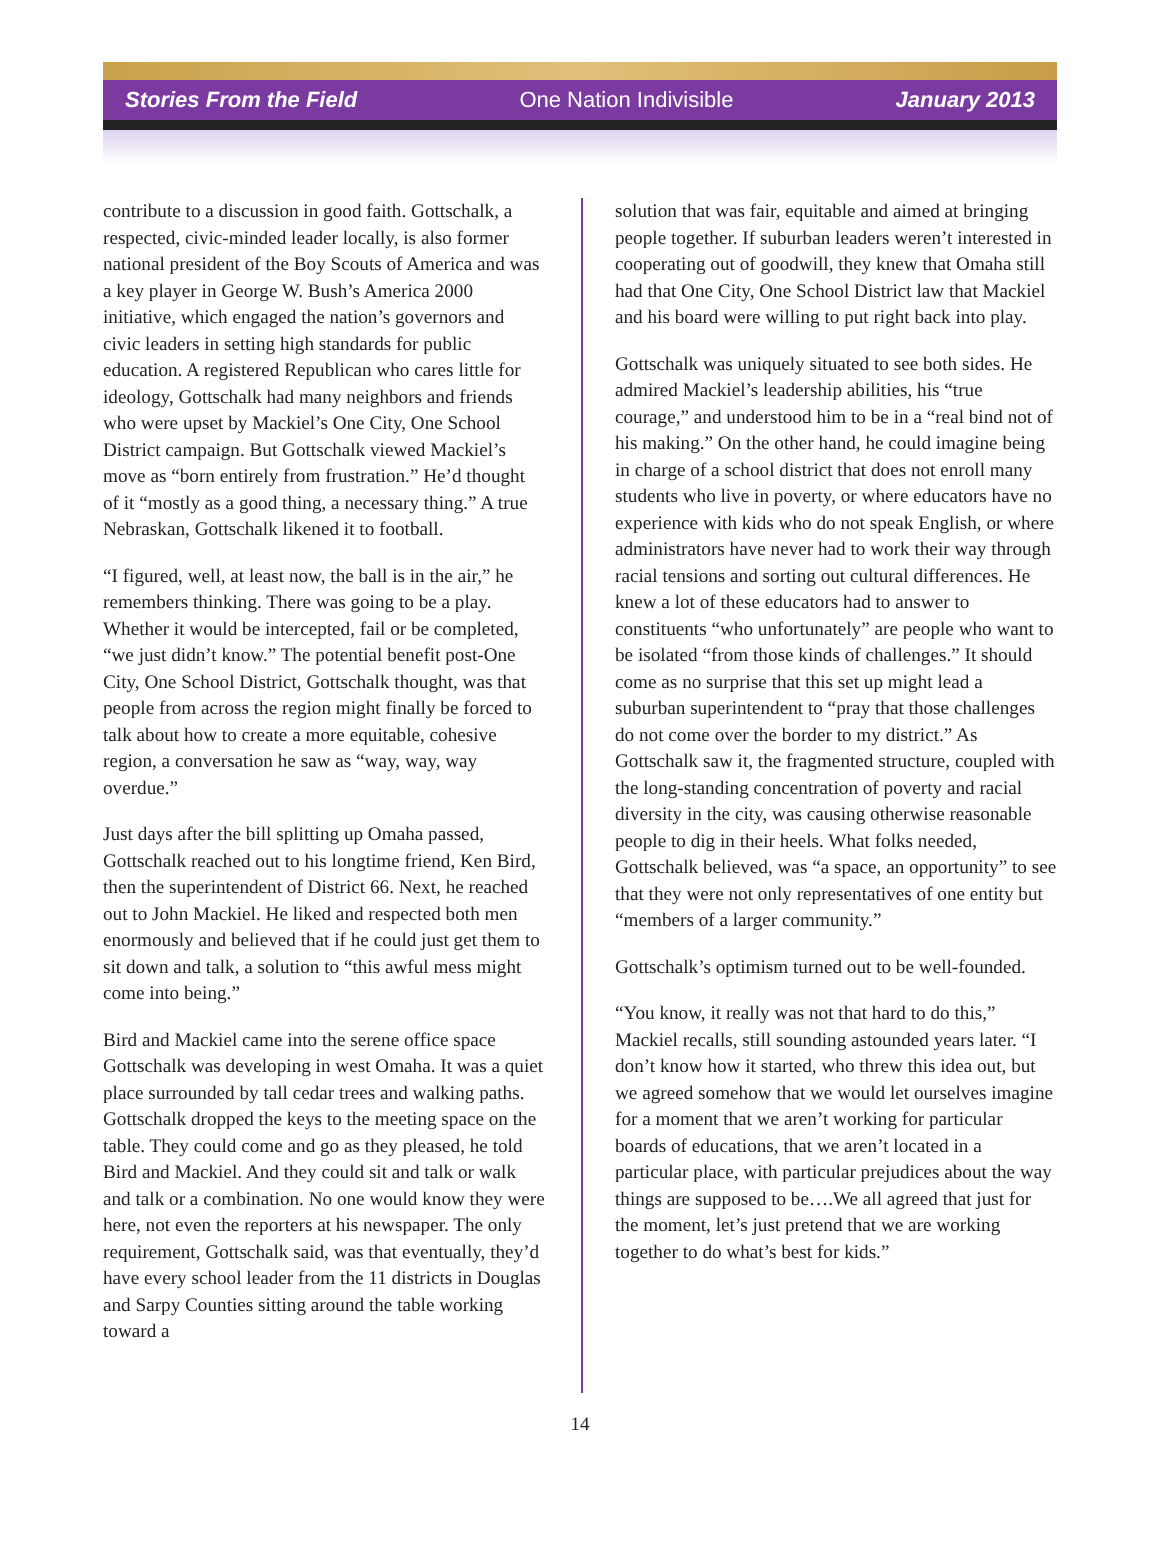Stories From the Field One Nation Indivisible January 2013
contribute to a discussion in good faith. Gottschalk, a respected, civic-minded leader locally, is also former national president of the Boy Scouts of America and was a key player in George W. Bush’s America 2000 initiative, which engaged the nation’s governors and civic leaders in setting high standards for public education. A registered Republican who cares little for ideology, Gottschalk had many neighbors and friends who were upset by Mackiel’s One City, One School District campaign. But Gottschalk viewed Mackiel’s move as “born entirely from frustration.” He’d thought of it “mostly as a good thing, a necessary thing.” A true Nebraskan, Gottschalk likened it to football.
“I figured, well, at least now, the ball is in the air,” he remembers thinking. There was going to be a play. Whether it would be intercepted, fail or be completed, “we just didn’t know.” The potential benefit post-One City, One School District, Gottschalk thought, was that people from across the region might finally be forced to talk about how to create a more equitable, cohesive region, a conversation he saw as “way, way, way overdue.”
Just days after the bill splitting up Omaha passed, Gottschalk reached out to his longtime friend, Ken Bird, then the superintendent of District 66. Next, he reached out to John Mackiel. He liked and respected both men enormously and believed that if he could just get them to sit down and talk, a solution to “this awful mess might come into being.”
Bird and Mackiel came into the serene office space Gottschalk was developing in west Omaha. It was a quiet place surrounded by tall cedar trees and walking paths. Gottschalk dropped the keys to the meeting space on the table. They could come and go as they pleased, he told Bird and Mackiel. And they could sit and talk or walk and talk or a combination. No one would know they were here, not even the reporters at his newspaper. The only requirement, Gottschalk said, was that eventually, they’d have every school leader from the 11 districts in Douglas and Sarpy Counties sitting around the table working toward a
solution that was fair, equitable and aimed at bringing people together. If suburban leaders weren’t interested in cooperating out of goodwill, they knew that Omaha still had that One City, One School District law that Mackiel and his board were willing to put right back into play.
Gottschalk was uniquely situated to see both sides. He admired Mackiel’s leadership abilities, his “true courage,” and understood him to be in a “real bind not of his making.” On the other hand, he could imagine being in charge of a school district that does not enroll many students who live in poverty, or where educators have no experience with kids who do not speak English, or where administrators have never had to work their way through racial tensions and sorting out cultural differences. He knew a lot of these educators had to answer to constituents “who unfortunately” are people who want to be isolated “from those kinds of challenges.” It should come as no surprise that this set up might lead a suburban superintendent to “pray that those challenges do not come over the border to my district.” As Gottschalk saw it, the fragmented structure, coupled with the long-standing concentration of poverty and racial diversity in the city, was causing otherwise reasonable people to dig in their heels. What folks needed, Gottschalk believed, was “a space, an opportunity” to see that they were not only representatives of one entity but “members of a larger community.”
Gottschalk’s optimism turned out to be well-founded.
“You know, it really was not that hard to do this,” Mackiel recalls, still sounding astounded years later. “I don’t know how it started, who threw this idea out, but we agreed somehow that we would let ourselves imagine for a moment that we aren’t working for particular boards of educations, that we aren’t located in a particular place, with particular prejudices about the way things are supposed to be….We all agreed that just for the moment, let’s just pretend that we are working together to do what’s best for kids.”
14